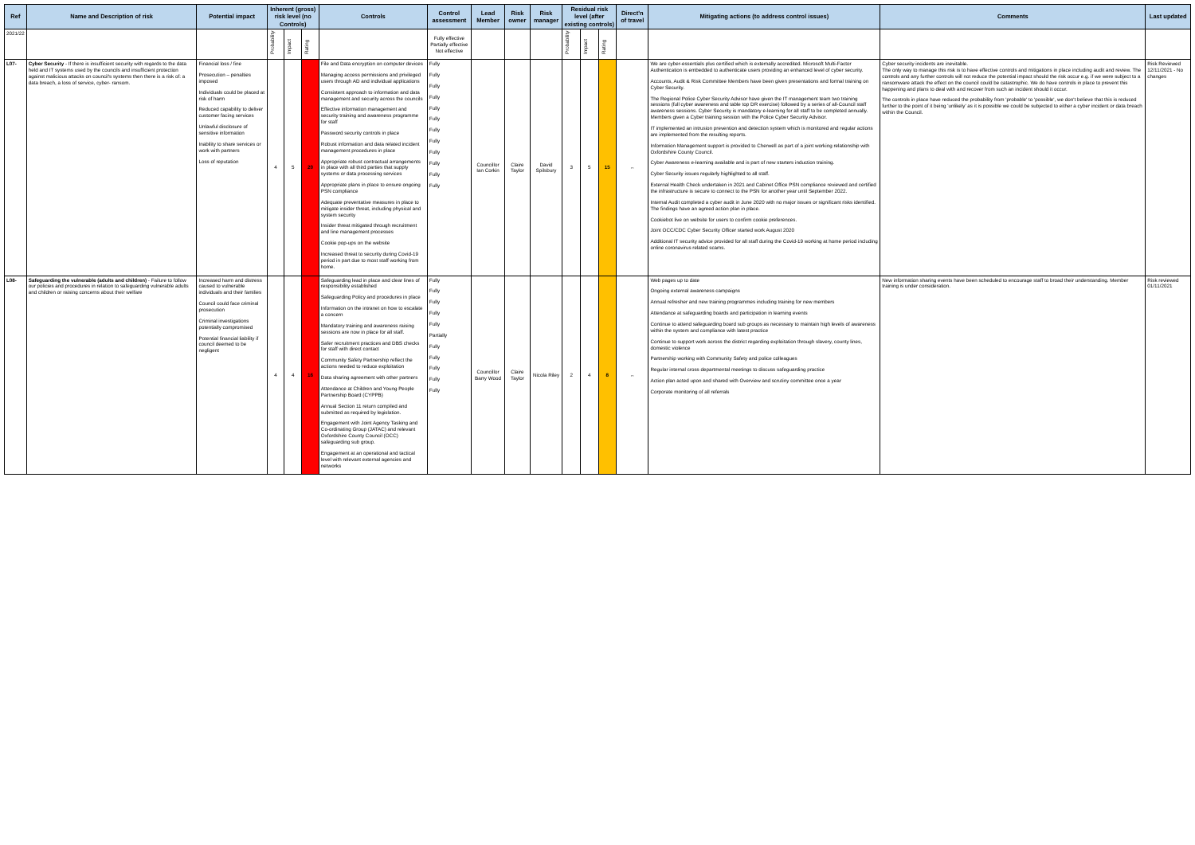| Ref | Name and Description of risk | Potential impact | Inherent (gross) risk level (no Controls) | | | Controls | Control assessment | Lead Member | Risk owner | Risk manager | Residual risk level (after existing controls) | | | Direct'n of travel | Mitigating actions (to address control issues) | Comments | Last updated |
| --- | --- | --- | --- | --- | --- | --- | --- | --- | --- | --- | --- | --- | --- | --- | --- | --- | --- |
| 2021/22 | | | Probability | Impact | Rating | | Fully effective Partially effective Not effective | | | | Probability | Impact | Rating | | | | |
| L07- | Cyber Security - If there is insufficient security with regards to the data held and IT systems used by the councils and insufficient protection against malicious attacks on council's systems then there is a risk of: a data breach, a loss of service, cyber- ransom. | Financial loss / fine Prosecution – penalties imposed Individuals could be placed at risk of harm Reduced capability to deliver customer facing services Unlawful disclosure of sensitive information Inability to share services or work with partners Loss of reputation | 4 | 5 | 20 | File and Data encryption on computer devices Managing access permissions and privileged users through AD and individual applications Consistent approach to information and data management and security across the councils Effective information management and security training and awareness programme for staff Password security controls in place Robust information and data related incident management procedures in place Appropriate robust contractual arrangements in place with all third parties that supply systems or data processing services Appropriate plans in place to ensure ongoing PSN compliance Adequate preventative measures in place to mitigate insider threat, including physical and system security Insider threat mitigated through recruitment and line management processes Cookie pop-ups on the website Increased threat to security during Covid-19 period in part due to most staff working from home. | Fully Fully Fully Fully Fully Fully Fully Fully Fully Fully Fully Fully | Councillor Ian Corkin | Claire Taylor | David Spilsbury | 3 | 5 | 15 | ↔ | We are cyber-essentials plus certified which is externally accredited. Microsoft Multi-Factor Authentication is embedded to authenticate users providing an enhanced level of cyber security. Accounts, Audit & Risk Committee Members have been given presentations and formal training on Cyber Security. The Regional Police Cyber Security Advisor have given the IT management team two training sessions (full cyber awareness and table top DR exercise) followed by a series of all-Council staff awareness sessions. Cyber Security is mandatory e-learning for all staff to be completed annually. Members given a Cyber training session with the Police Cyber Security Advisor. IT implemented an intrusion prevention and detection system which is monitored and regular actions are implemented from the resulting reports. Information Management support is provided to Cherwell as part of a joint working relationship with Oxfordshire County Council. Cyber Awareness e-learning available and is part of new starters induction training. Cyber Security issues regularly highlighted to all staff. External Health Check undertaken in 2021 and Cabinet Office PSN compliance reviewed and certified the infrastructure is secure to connect to the PSN for another year until September 2022. Internal Audit completed a cyber audit in June 2020 with no major issues or significant risks identified. The findings have an agreed action plan in place. Cookiebot live on website for users to confirm cookie preferences. Joint OCC/CDC Cyber Security Officer started work August 2020 Additional IT security advice provided for all staff during the Covid-19 working at home period including online coronavirus related scams. | Cyber security incidents are inevitable. The only way to manage this risk is to have effective controls and mitigations in place including audit and review. The controls and any further controls will not reduce the potential impact should the risk occur e.g. if we were subject to a ransomware attack the effect on the council could be catastrophic. We do have controls in place to prevent this happening and plans to deal with and recover from such an incident should it occur. The controls in place have reduced the probability from 'probable' to 'possible', we don't believe that this is reduced further to the point of it being 'unlikely' as it is possible we could be subjected to either a cyber incident or data breach within the Council. | Risk Reviewed 12/11/2021 - No changes |
| L08- | Safeguarding the vulnerable (adults and children) - Failure to follow our policies and procedures in relation to safeguarding vulnerable adults and children or raising concerns about their welfare | Increased harm and distress caused to vulnerable individuals and their families Council could face criminal prosecution Criminal investigations potentially compromised Potential financial liability if council deemed to be negligent | 4 | 4 | 16 | Safeguarding lead in place and clear lines of responsibility established Safeguarding Policy and procedures in place Information on the intranet on how to escalate a concern Mandatory training and awareness raising sessions are now in place for all staff. Safer recruitment practices and DBS checks for staff with direct contact Community Safety Partnership reflect the actions needed to reduce exploitation Data sharing agreement with other partners Attendance at Children and Young People Partnership Board (CYPPB) Annual Section 11 return compiled and submitted as required by legislation. Engagement with Joint Agency Tasking and Co-ordinating Group (JATAC) and relevant Oxfordshire County Council (OCC) safeguarding sub group. Engagement at an operational and tactical level with relevant external agencies and networks | Fully Fully Fully Fully Fully Partially Fully Fully Fully Fully Fully | Councillor Barry Wood | Claire Taylor | Nicola Riley | 2 | 4 | 8 | ↔ | Web pages up to date Ongoing external awareness campaigns Annual refresher and new training programmes including training for new members Attendance at safeguarding boards and participation in learning events Continue to attend safeguarding board sub groups as necessary to maintain high levels of awareness within the system and compliance with latest practice Continue to support work across the district regarding exploitation through slavery, county lines, domestic violence Partnership working with Community Safety and police colleagues Regular internal cross departmental meetings to discuss safeguarding practice Action plan acted upon and shared with Overview and scrutiny committee once a year Corporate monitoring of all referrals | New information sharing events have been scheduled to encourage staff to broad their understanding. Member training is under consideration. | Risk reviewed 01/11/2021 |